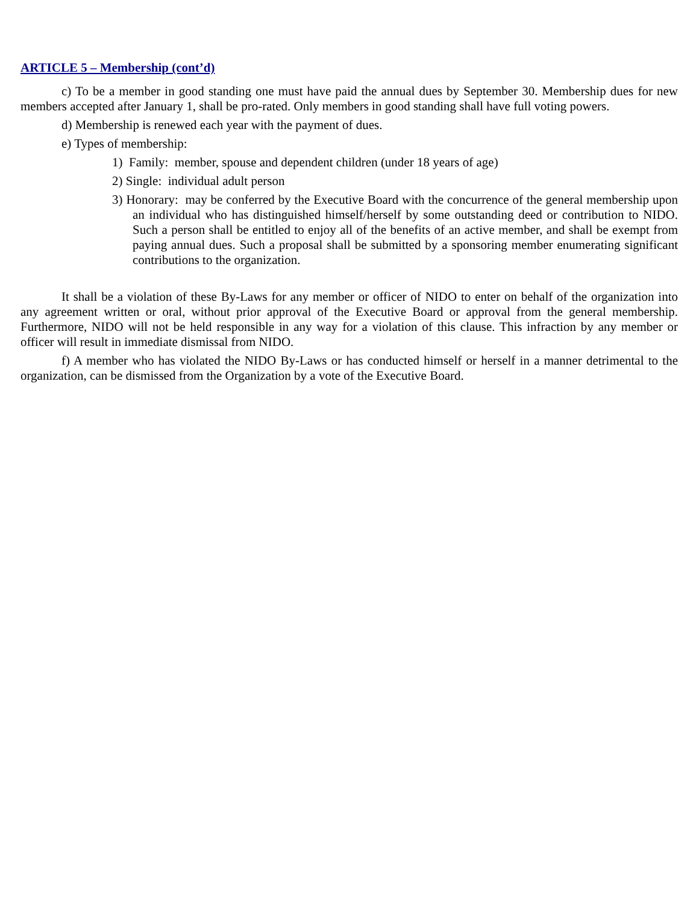ARTICLE 5 – Membership (cont’d)
c) To be a member in good standing one must have paid the annual dues by September 30. Membership dues for new members accepted after January 1, shall be pro-rated. Only members in good standing shall have full voting powers.
d) Membership is renewed each year with the payment of dues.
e) Types of membership:
1) Family: member, spouse and dependent children (under 18 years of age)
2) Single: individual adult person
3) Honorary: may be conferred by the Executive Board with the concurrence of the general membership upon an individual who has distinguished himself/herself by some outstanding deed or contribution to NIDO. Such a person shall be entitled to enjoy all of the benefits of an active member, and shall be exempt from paying annual dues. Such a proposal shall be submitted by a sponsoring member enumerating significant contributions to the organization.
It shall be a violation of these By-Laws for any member or officer of NIDO to enter on behalf of the organization into any agreement written or oral, without prior approval of the Executive Board or approval from the general membership. Furthermore, NIDO will not be held responsible in any way for a violation of this clause. This infraction by any member or officer will result in immediate dismissal from NIDO.
f) A member who has violated the NIDO By-Laws or has conducted himself or herself in a manner detrimental to the organization, can be dismissed from the Organization by a vote of the Executive Board.